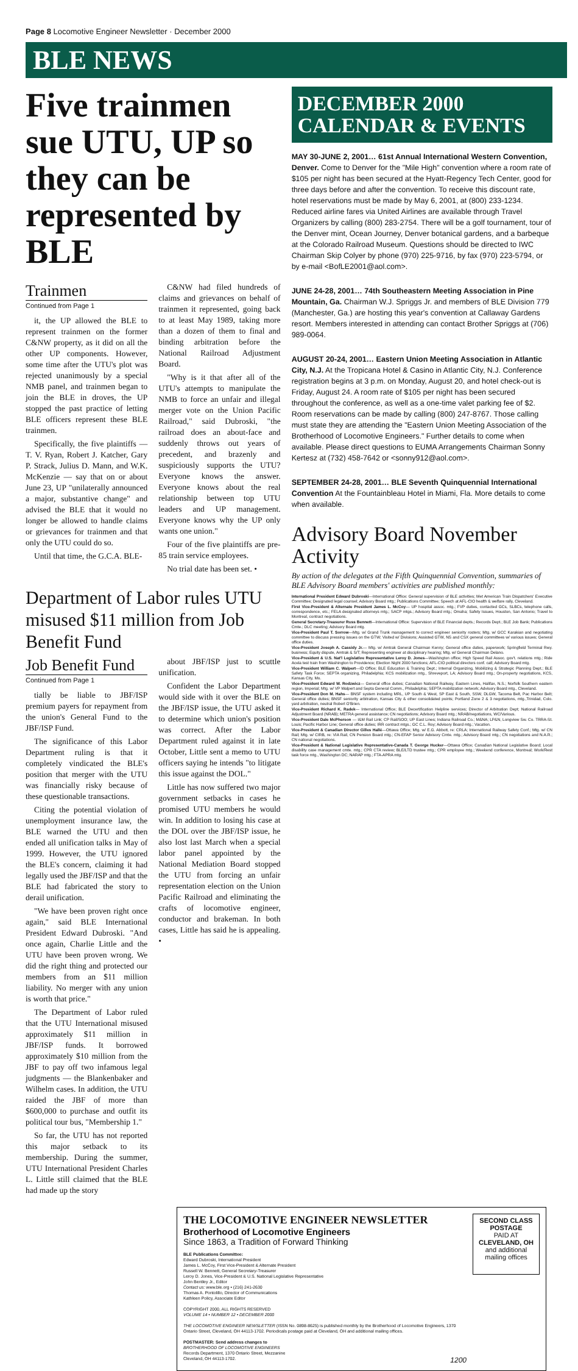Page 8 Locomotive Engineer Newsletter · December 2000
BLE NEWS
Five trainmen sue UTU, UP so they can be represented by BLE
Trainmen
Continued from Page 1
it, the UP allowed the BLE to represent trainmen on the former C&NW property, as it did on all the other UP components. However, some time after the UTU's plot was rejected unanimously by a special NMB panel, and trainmen began to join the BLE in droves, the UP stopped the past practice of letting BLE officers represent these BLE trainmen.
Specifically, the five plaintiffs — T. V. Ryan, Robert J. Katcher, Gary P. Strack, Julius D. Mann, and W.K. McKenzie — say that on or about June 23, UP "unilaterally announced a major, substantive change" and advised the BLE that it would no longer be allowed to handle claims or grievances for trainmen and that only the UTU could do so.
Until that time, the G.C.A. BLE-
C&NW had filed hundreds of claims and grievances on behalf of trainmen it represented, going back to at least May 1989, taking more than a dozen of them to final and binding arbitration before the National Railroad Adjustment Board.
"Why is it that after all of the UTU's attempts to manipulate the NMB to force an unfair and illegal merger vote on the Union Pacific Railroad," said Dubroski, "the railroad does an about-face and suddenly throws out years of precedent, and brazenly and suspiciously supports the UTU? Everyone knows the answer. Everyone knows about the real relationship between top UTU leaders and UP management. Everyone knows why the UP only wants one union."
Four of the five plaintiffs are pre-85 train service employees.
No trial date has been set. •
Department of Labor rules UTU misused $11 million from Job Benefit Fund
Job Benefit Fund
Continued from Page 1
tially be liable to JBF/ISP premium payers for repayment from the union's General Fund to the JBF/ISP Fund.
The significance of this Labor Department ruling is that it completely vindicated the BLE's position that merger with the UTU was financially risky because of these questionable transactions.
Citing the potential violation of unemployment insurance law, the BLE warned the UTU and then ended all unification talks in May of 1999. However, the UTU ignored the BLE's concern, claiming it had legally used the JBF/ISP and that the BLE had fabricated the story to derail unification.
"We have been proven right once again," said BLE International President Edward Dubroski. "And once again, Charlie Little and the UTU have been proven wrong. We did the right thing and protected our members from an $11 million liability. No merger with any union is worth that price."
The Department of Labor ruled that the UTU International misused approximately $11 million in JBF/ISP funds. It borrowed approximately $10 million from the JBF to pay off two infamous legal judgments — the Blankenbaker and Wilhelm cases. In addition, the UTU raided the JBF of more than $600,000 to purchase and outfit its political tour bus, "Membership 1."
So far, the UTU has not reported this major setback to its membership. During the summer, UTU International President Charles L. Little still claimed that the BLE had made up the story
about JBF/ISP just to scuttle unification.
Confident the Labor Department would side with it over the BLE on the JBF/ISP issue, the UTU asked it to determine which union's position was correct. After the Labor Department ruled against it in late October, Little sent a memo to UTU officers saying he intends "to litigate this issue against the DOL."
Little has now suffered two major government setbacks in cases he promised UTU members he would win. In addition to losing his case at the DOL over the JBF/ISP issue, he also lost last March when a special labor panel appointed by the National Mediation Board stopped the UTU from forcing an unfair representation election on the Union Pacific Railroad and eliminating the crafts of locomotive engineer, conductor and brakeman. In both cases, Little has said he is appealing. •
DECEMBER 2000
CALENDAR & EVENTS
MAY 30-JUNE 2, 2001… 61st Annual International Western Convention, Denver. Come to Denver for the "Mile High" convention where a room rate of $105 per night has been secured at the Hyatt-Regency Tech Center, good for three days before and after the convention. To receive this discount rate, hotel reservations must be made by May 6, 2001, at (800) 233-1234. Reduced airline fares via United Airlines are available through Travel Organizers by calling (800) 283-2754. There will be a golf tournament, tour of the Denver mint, Ocean Journey, Denver botanical gardens, and a barbeque at the Colorado Railroad Museum. Questions should be directed to IWC Chairman Skip Colyer by phone (970) 225-9716, by fax (970) 223-5794, or by e-mail <BofLE2001@aol.com>.
JUNE 24-28, 2001… 74th Southeastern Meeting Association in Pine Mountain, Ga. Chairman W.J. Spriggs Jr. and members of BLE Division 779 (Manchester, Ga.) are hosting this year's convention at Callaway Gardens resort. Members interested in attending can contact Brother Spriggs at (706) 989-0064.
AUGUST 20-24, 2001… Eastern Union Meeting Association in Atlantic City, N.J. At the Tropicana Hotel & Casino in Atlantic City, N.J. Conference registration begins at 3 p.m. on Monday, August 20, and hotel check-out is Friday, August 24. A room rate of $105 per night has been secured throughout the conference, as well as a one-time valet parking fee of $2. Room reservations can be made by calling (800) 247-8767. Those calling must state they are attending the "Eastern Union Meeting Association of the Brotherhood of Locomotive Engineers." Further details to come when available. Please direct questions to EUMA Arrangements Chairman Sonny Kertesz at (732) 458-7642 or <sonny912@aol.com>.
SEPTEMBER 24-28, 2001… BLE Seventh Quinquennial International Convention At the Fountainbleau Hotel in Miami, Fla. More details to come when available.
Advisory Board November Activity
By action of the delegates at the Fifth Quinquennial Convention, summaries of BLE Advisory Board members' activities are published monthly:
International President Edward Dubroski—International Office: General supervision of BLE activities; Met American Train Dispatchers' Executive Committee; Designated legal counsel; Advisory Board mtg.; Publications Committee; Speech at AFL-CIO health & welfare rally, Cleveland.
First Vice-President & Alternate President James L. McCoy— UP hospital assoc. mtg.; FVP duties, contacted GCs, SLBCs, telephone calls, correspondence, etc.; FELA designated attorneys mtg.; SACP mtgs.; Advisory Board mtg.; Omaha; Safety Issues, Houston, San Antonio; Travel to Montreal, contract negotiations.
General Secretary-Treasurer Russ Bennett—International Office: Supervision of BLE Financial depts.; Records Dept.; BLE Job Bank; Publications Cmte.; DLC meeting; Advisory Board mtg.
Vice-President Paul T. Sorrow—Mtg. w/ Grand Trunk management to correct engineer seniority rosters; Mtg. w/ GCC Karakian and negotiating committee to discuss pressing issues on the GTW; Visited w/ Divisions; Assisted GTW, NS and CSX general committees w/ various issues; General office duties.
Vice-President Joseph A. Cassidy Jr.— Mtg. w/ Amtrak General Chairman Kenny; General office duties, paperwork; Springfield Terminal Rwy. business; Equity dispute, Amtrak & S/T; Representing engineer at disciplinary hearing; Mtg. w/ General Chairman Delano.
Vice-President & U.S. Nat'l Legislative Representative Leroy D. Jones—Washington office; High Speed Rail Assoc. gov't. relations mtg.; Ride Acela test train from Washington to Providence; Election Night 2000 functions; AFL-CIO political directors conf. call; Advisory Board mtg.
Vice-President William C. Walpert—ID Office; BLE Education & Training Dept.; Internal Organizing, Mobilizing & Strategic Planning Dept.; BLE Safety Task Force; SEPTA organizing, Philadelphia; KCS mobilization mtg., Shreveport, LA; Advisory Board mtg.; On-property negotiations, KCS, Kansas City, Mo.
Vice-President Edward W. Rodzwicz— General office duties; Canadian National Railway, Eastern Lines, Halifax, N.S.; Norfolk Southern eastern region, Imperial; Mtg. w/ VP Walpert and Septa General Comm., Philadelphia; SEPTA mobilization network; Advisory Board mtg., Cleveland.
Vice-President Don M. Hahs— BNSF system including MRL, UP South & West, SP East & South, SSW, DLGW, Tacoma Belt, Pac Harbor Belt; General office duties; BNSF seniority arbitration, Kansas City & other consolidated points; Portland Zone 2 & 3 negotiations, mtg.,Trinidad, Colo. yard arbitration, neutral Robert O'Brien.
Vice-President Richard K. Radek— International Office; BLE Decertification Helpline services; Director of Arbitration Dept; National Railroad Adjustment Board (NRAB); METRA general assistance; CN negotiations; Advisory Board mtg.; NRAB/negotiations, WC/Various.
Vice-President Dale McPherson — I&M Rail Link; CP Rail/SOO; UP East Lines; Indiana Railroad Co.; M&NA; LP&N, Longview Sw. Co. TRRA-St. Louis; Pacific Harbor Line; General office duties; IRR contract mtgs.; GC C.L. Roy; Advisory Board mtg.; Vacation.
Vice-President & Canadian Director Gilles Hallé—Ottawa Office; Mtg. w/ E.G. Abbott, re: CRLA; International Railway Safety Conf.; Mtg. w/ CN Rail; Mtg. w/ CIRB, re: VIA Rail, CN Pension Board mtg.; CN-EFAP Senior Advisory Cmte. mtg.; Advisory Board mtg.; CN negotiations and N.A.R.; CN national negotiations.
Vice-President & National Legislative Representative-Canada T. George Hucker—Ottawa Office; Canadian National Legislative Board; Local disability case management cmte. mtg.; CPR CTA review; BLE/LTD trustee mtg.; CPR employee mtg.; Weekend conference, Montreal; Work/Rest task force mtg., Washington DC; NARAP mtg.; FTA-APRA mtg.
THE LOCOMOTIVE ENGINEER NEWSLETTER
Brotherhood of Locomotive Engineers
Since 1863, a Tradition of Forward Thinking
BLE Publications Committee:
Edward Dubroski, International President
James L. McCoy, First Vice-President & Alternate President
Russell W. Bennett, General Secretary-Treasurer
Leroy D. Jones, Vice-President & U.S. National Legislative Representative
John Bentley Jr., Editor
Contact us: www.ble.org • (216) 241-2630
Thomas A. Pontolillo, Director of Communications
Kathleen Policy, Associate Editor
COPYRIGHT 2000, ALL RIGHTS RESERVED
VOLUME 14 • NUMBER 12 • DECEMBER 2000
THE LOCOMOTIVE ENGINEER NEWSLETTER (ISSN No. 0898-8625) is published monthly by the Brotherhood of Locomotive Engineers, 1370 Ontario Street, Cleveland, OH 44113-1702. Periodicals postage paid at Cleveland, OH and additional mailing offices.
POSTMASTER: Send address changes to
BROTHERHOOD OF LOCOMOTIVE ENGINEERS
Records Department, 1370 Ontario Street, Mezzanine
Cleveland, OH 44113-1702. 1200
SECOND CLASS POSTAGE
PAID AT
CLEVELAND, OH
and additional mailing offices